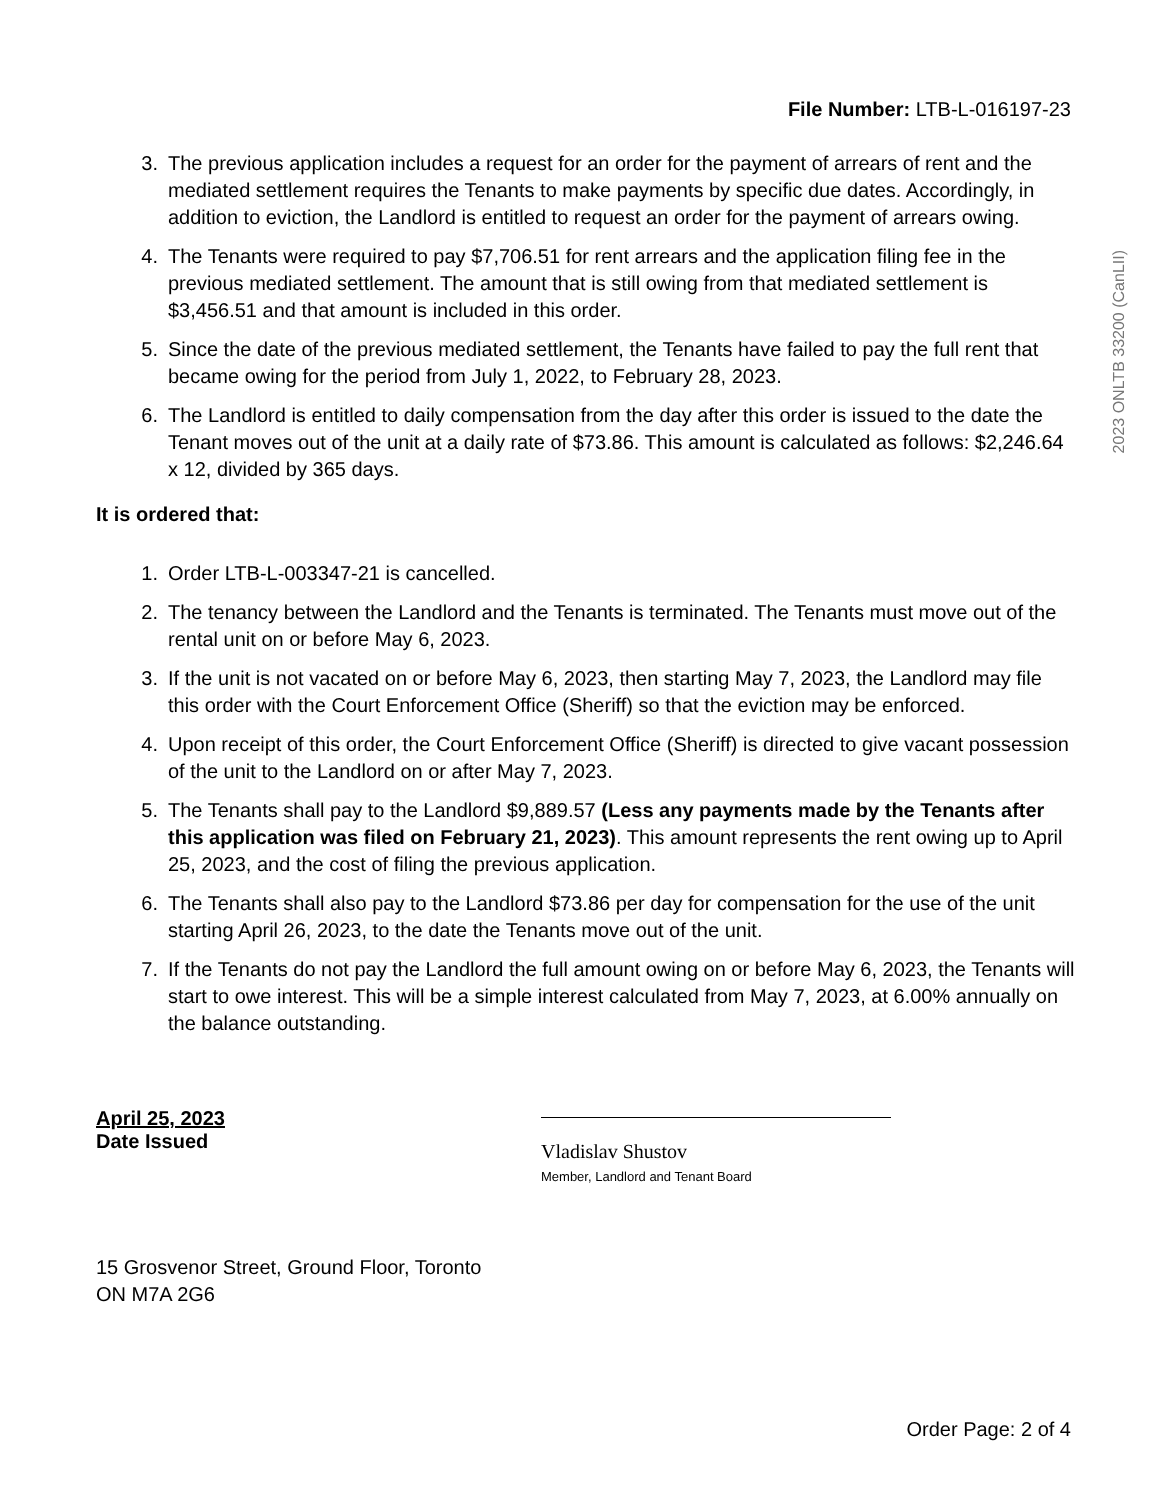File Number: LTB-L-016197-23
2023 ONLTB 33200 (CanLII)
3. The previous application includes a request for an order for the payment of arrears of rent and the mediated settlement requires the Tenants to make payments by specific due dates. Accordingly, in addition to eviction, the Landlord is entitled to request an order for the payment of arrears owing.
4. The Tenants were required to pay $7,706.51 for rent arrears and the application filing fee in the previous mediated settlement. The amount that is still owing from that mediated settlement is $3,456.51 and that amount is included in this order.
5. Since the date of the previous mediated settlement, the Tenants have failed to pay the full rent that became owing for the period from July 1, 2022, to February 28, 2023.
6. The Landlord is entitled to daily compensation from the day after this order is issued to the date the Tenant moves out of the unit at a daily rate of $73.86. This amount is calculated as follows: $2,246.64 x 12, divided by 365 days.
It is ordered that:
1. Order LTB-L-003347-21 is cancelled.
2. The tenancy between the Landlord and the Tenants is terminated. The Tenants must move out of the rental unit on or before May 6, 2023.
3. If the unit is not vacated on or before May 6, 2023, then starting May 7, 2023, the Landlord may file this order with the Court Enforcement Office (Sheriff) so that the eviction may be enforced.
4. Upon receipt of this order, the Court Enforcement Office (Sheriff) is directed to give vacant possession of the unit to the Landlord on or after May 7, 2023.
5. The Tenants shall pay to the Landlord $9,889.57 (Less any payments made by the Tenants after this application was filed on February 21, 2023). This amount represents the rent owing up to April 25, 2023, and the cost of filing the previous application.
6. The Tenants shall also pay to the Landlord $73.86 per day for compensation for the use of the unit starting April 26, 2023, to the date the Tenants move out of the unit.
7. If the Tenants do not pay the Landlord the full amount owing on or before May 6, 2023, the Tenants will start to owe interest. This will be a simple interest calculated from May 7, 2023, at 6.00% annually on the balance outstanding.
April 25, 2023
Date Issued
Vladislav Shustov
Member, Landlord and Tenant Board
15 Grosvenor Street, Ground Floor, Toronto
ON M7A 2G6
Order Page: 2 of 4